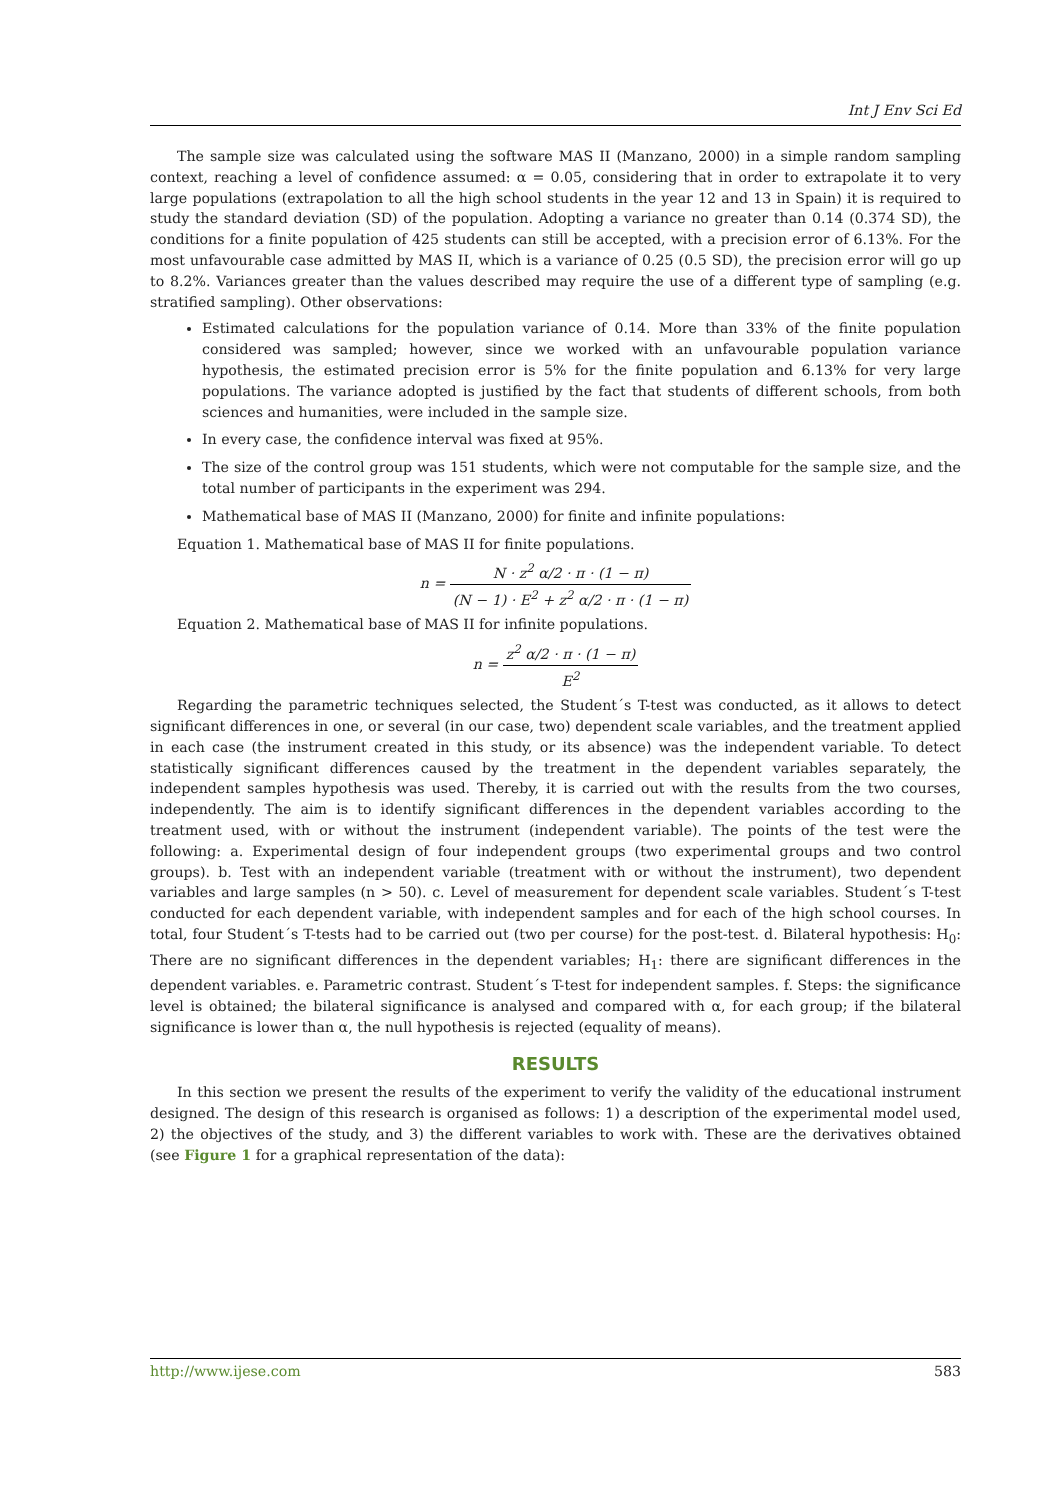Int J Env Sci Ed
The sample size was calculated using the software MAS II (Manzano, 2000) in a simple random sampling context, reaching a level of confidence assumed: α = 0.05, considering that in order to extrapolate it to very large populations (extrapolation to all the high school students in the year 12 and 13 in Spain) it is required to study the standard deviation (SD) of the population. Adopting a variance no greater than 0.14 (0.374 SD), the conditions for a finite population of 425 students can still be accepted, with a precision error of 6.13%. For the most unfavourable case admitted by MAS II, which is a variance of 0.25 (0.5 SD), the precision error will go up to 8.2%. Variances greater than the values described may require the use of a different type of sampling (e.g. stratified sampling). Other observations:
Estimated calculations for the population variance of 0.14. More than 33% of the finite population considered was sampled; however, since we worked with an unfavourable population variance hypothesis, the estimated precision error is 5% for the finite population and 6.13% for very large populations. The variance adopted is justified by the fact that students of different schools, from both sciences and humanities, were included in the sample size.
In every case, the confidence interval was fixed at 95%.
The size of the control group was 151 students, which were not computable for the sample size, and the total number of participants in the experiment was 294.
Mathematical base of MAS II (Manzano, 2000) for finite and infinite populations:
Equation 1. Mathematical base of MAS II for finite populations.
n = N · z<sup>2</sup> α/2 · π · (1 − π) (N − 1) · E<sup>2</sup> + z<sup>2</sup> α/2 · π · (1 − π)
Equation 2. Mathematical base of MAS II for infinite populations.
n = z<sup>2</sup> α/2 · π · (1 − π) E<sup>2</sup>
Regarding the parametric techniques selected, the Student´s T-test was conducted, as it allows to detect significant differences in one, or several (in our case, two) dependent scale variables, and the treatment applied in each case (the instrument created in this study, or its absence) was the independent variable. To detect statistically significant differences caused by the treatment in the dependent variables separately, the independent samples hypothesis was used. Thereby, it is carried out with the results from the two courses, independently. The aim is to identify significant differences in the dependent variables according to the treatment used, with or without the instrument (independent variable). The points of the test were the following: a. Experimental design of four independent groups (two experimental groups and two control groups). b. Test with an independent variable (treatment with or without the instrument), two dependent variables and large samples (n > 50). c. Level of measurement for dependent scale variables. Student´s T-test conducted for each dependent variable, with independent samples and for each of the high school courses. In total, four Student´s T-tests had to be carried out (two per course) for the post-test. d. Bilateral hypothesis: H<sub>0</sub>: There are no significant differences in the dependent variables; H<sub>1</sub>: there are significant differences in the dependent variables. e. Parametric contrast. Student´s T-test for independent samples. f. Steps: the significance level is obtained; the bilateral significance is analysed and compared with α, for each group; if the bilateral significance is lower than α, the null hypothesis is rejected (equality of means).
RESULTS
In this section we present the results of the experiment to verify the validity of the educational instrument designed. The design of this research is organised as follows: 1) a description of the experimental model used, 2) the objectives of the study, and 3) the different variables to work with. These are the derivatives obtained (see Figure 1 for a graphical representation of the data):
http://www.ijese.com 583